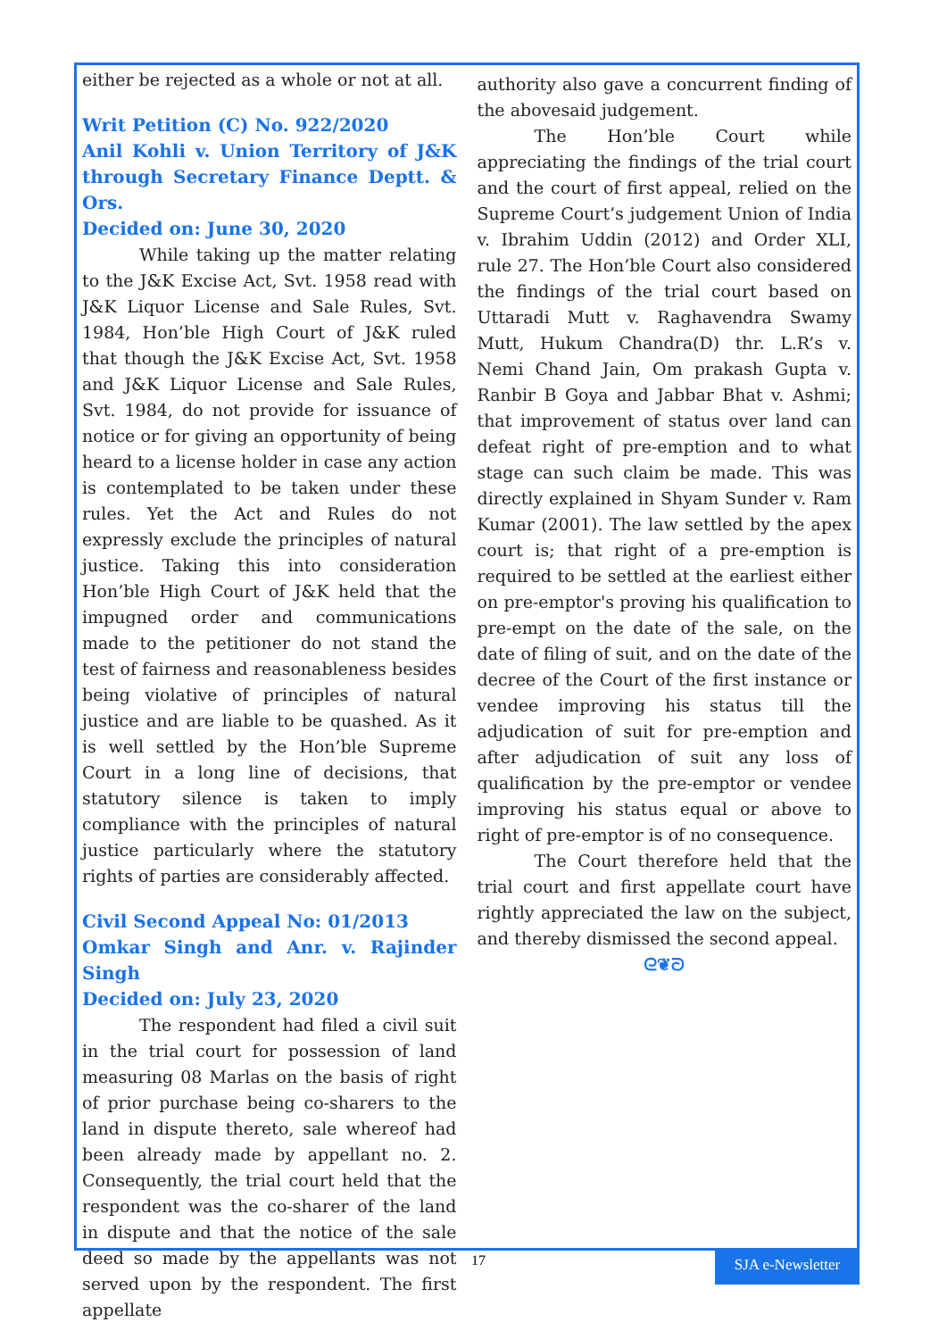either be rejected as a whole or not at all.
Writ Petition (C) No. 922/2020
Anil Kohli v. Union Territory of J&K through Secretary Finance Deptt. & Ors.
Decided on: June 30, 2020
While taking up the matter relating to the J&K Excise Act, Svt. 1958 read with J&K Liquor License and Sale Rules, Svt. 1984, Hon’ble High Court of J&K ruled that though the J&K Excise Act, Svt. 1958 and J&K Liquor License and Sale Rules, Svt. 1984, do not provide for issuance of notice or for giving an opportunity of being heard to a license holder in case any action is contemplated to be taken under these rules. Yet the Act and Rules do not expressly exclude the principles of natural justice. Taking this into consideration Hon’ble High Court of J&K held that the impugned order and communications made to the petitioner do not stand the test of fairness and reasonableness besides being violative of principles of natural justice and are liable to be quashed. As it is well settled by the Hon’ble Supreme Court in a long line of decisions, that statutory silence is taken to imply compliance with the principles of natural justice particularly where the statutory rights of parties are considerably affected.
Civil Second Appeal No: 01/2013
Omkar Singh and Anr. v. Rajinder Singh
Decided on: July 23, 2020
The respondent had filed a civil suit in the trial court for possession of land measuring 08 Marlas on the basis of right of prior purchase being co-sharers to the land in dispute thereto, sale whereof had been already made by appellant no. 2. Consequently, the trial court held that the respondent was the co-sharer of the land in dispute and that the notice of the sale deed so made by the appellants was not served upon by the respondent. The first appellate
authority also gave a concurrent finding of the abovesaid judgement.
The Hon’ble Court while appreciating the findings of the trial court and the court of first appeal, relied on the Supreme Court’s judgement Union of India v. Ibrahim Uddin (2012) and Order XLI, rule 27. The Hon’ble Court also considered the findings of the trial court based on Uttaradi Mutt v. Raghavendra Swamy Mutt, Hukum Chandra(D) thr. L.R’s v. Nemi Chand Jain, Om prakash Gupta v. Ranbir B Goya and Jabbar Bhat v. Ashmi; that improvement of status over land can defeat right of pre-emption and to what stage can such claim be made. This was directly explained in Shyam Sunder v. Ram Kumar (2001). The law settled by the apex court is; that right of a pre-emption is required to be settled at the earliest either on pre-emptor's proving his qualification to pre-empt on the date of the sale, on the date of filing of suit, and on the date of the decree of the Court of the first instance or vendee improving his status till the adjudication of suit for pre-emption and after adjudication of suit any loss of qualification by the pre-emptor or vendee improving his status equal or above to right of pre-emptor is of no consequence.
The Court therefore held that the trial court and first appellate court have rightly appreciated the law on the subject, and thereby dismissed the second appeal.
ᘓ❦ᘐ
17
SJA e-Newsletter